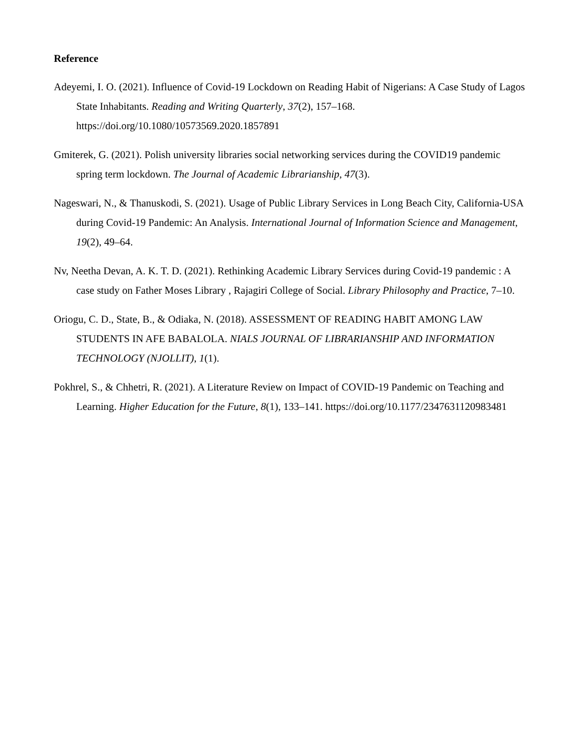Reference
Adeyemi, I. O. (2021). Influence of Covid-19 Lockdown on Reading Habit of Nigerians: A Case Study of Lagos State Inhabitants. Reading and Writing Quarterly, 37(2), 157–168. https://doi.org/10.1080/10573569.2020.1857891
Gmiterek, G. (2021). Polish university libraries social networking services during the COVID19 pandemic spring term lockdown. The Journal of Academic Librarianship, 47(3).
Nageswari, N., & Thanuskodi, S. (2021). Usage of Public Library Services in Long Beach City, California-USA during Covid-19 Pandemic: An Analysis. International Journal of Information Science and Management, 19(2), 49–64.
Nv, Neetha Devan, A. K. T. D. (2021). Rethinking Academic Library Services during Covid-19 pandemic : A case study on Father Moses Library , Rajagiri College of Social. Library Philosophy and Practice, 7–10.
Oriogu, C. D., State, B., & Odiaka, N. (2018). ASSESSMENT OF READING HABIT AMONG LAW STUDENTS IN AFE BABALOLA. NIALS JOURNAL OF LIBRARIANSHIP AND INFORMATION TECHNOLOGY (NJOLLIT), 1(1).
Pokhrel, S., & Chhetri, R. (2021). A Literature Review on Impact of COVID-19 Pandemic on Teaching and Learning. Higher Education for the Future, 8(1), 133–141. https://doi.org/10.1177/2347631120983481